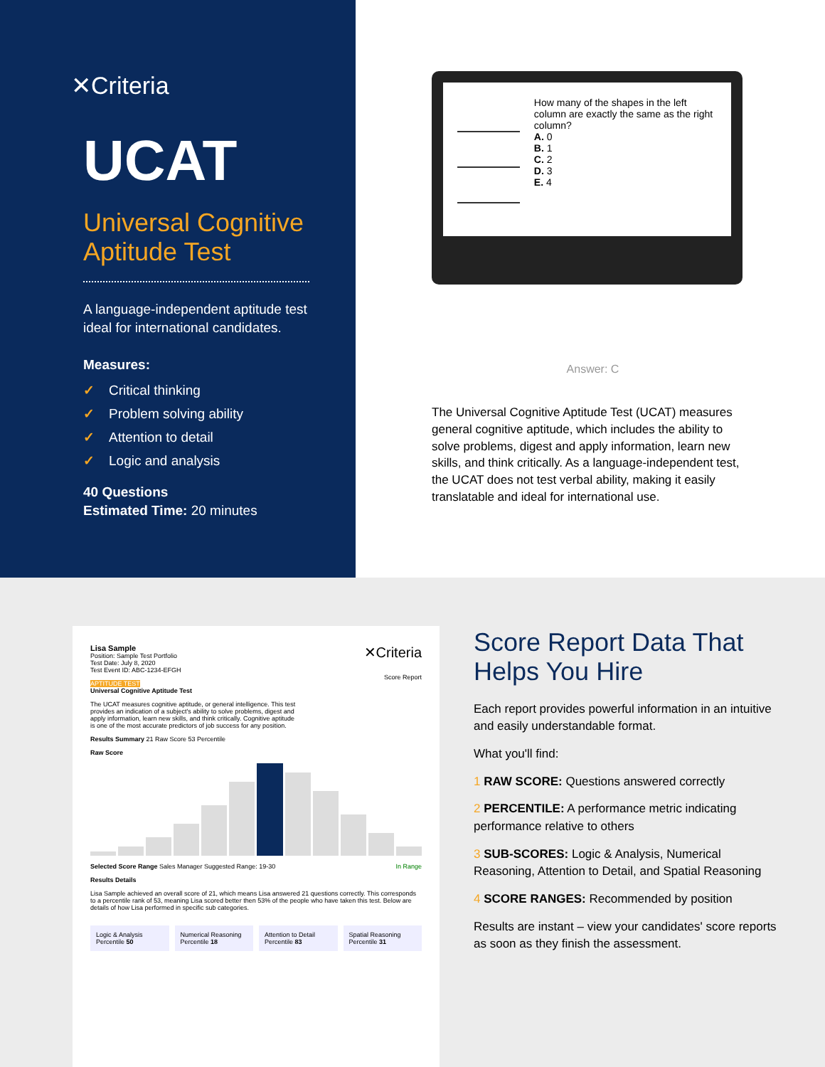✕Criteria
UCAT
Universal Cognitive Aptitude Test
A language-independent aptitude test ideal for international candidates.
Measures:
✓ Critical thinking
✓ Problem solving ability
✓ Attention to detail
✓ Logic and analysis
40 Questions
Estimated Time: 20 minutes
How many of the shapes in the left column are exactly the same as the right column?
A. 0
B. 1
C. 2
D. 3
E. 4
Answer: C
The Universal Cognitive Aptitude Test (UCAT) measures general cognitive aptitude, which includes the ability to solve problems, digest and apply information, learn new skills, and think critically. As a language-independent test, the UCAT does not test verbal ability, making it easily translatable and ideal for international use.
Lisa Sample ✕Criteria
Position: Sample Test Portfolio
Test Date: July 8, 2020
Test Event ID: ABC-1234-EFGH
Score Report
APTITUDE TEST
Universal Cognitive Aptitude Test
The UCAT measures cognitive aptitude, or general intelligence. This test provides an indication of a subject's ability to solve problems, digest and apply information, learn new skills, and think critically. Cognitive aptitude is one of the most accurate predictors of job success for any position.
Results Summary 21 Raw Score 53 Percentile
Raw Score
Selected Score Range Sales Manager Suggested Range: 19-30 In Range
Results Details
Lisa Sample achieved an overall score of 21, which means Lisa answered 21 questions correctly. This corresponds to a percentile rank of 53, meaning Lisa scored better then 53% of the people who have taken this test. Below are details of how Lisa performed in specific sub categories.
Logic & Analysis Percentile 50 Numerical Reasoning Percentile 18
Attention to Detail Percentile 83
Spatial Reasoning Percentile 31
Score Report Data That Helps You Hire
Each report provides powerful information in an intuitive and easily understandable format.
What you'll find:
1 RAW SCORE: Questions answered correctly
2 PERCENTILE: A performance metric indicating performance relative to others
3 SUB-SCORES: Logic & Analysis, Numerical Reasoning, Attention to Detail, and Spatial Reasoning
4 SCORE RANGES: Recommended by position
Results are instant – view your candidates' score reports as soon as they finish the assessment.